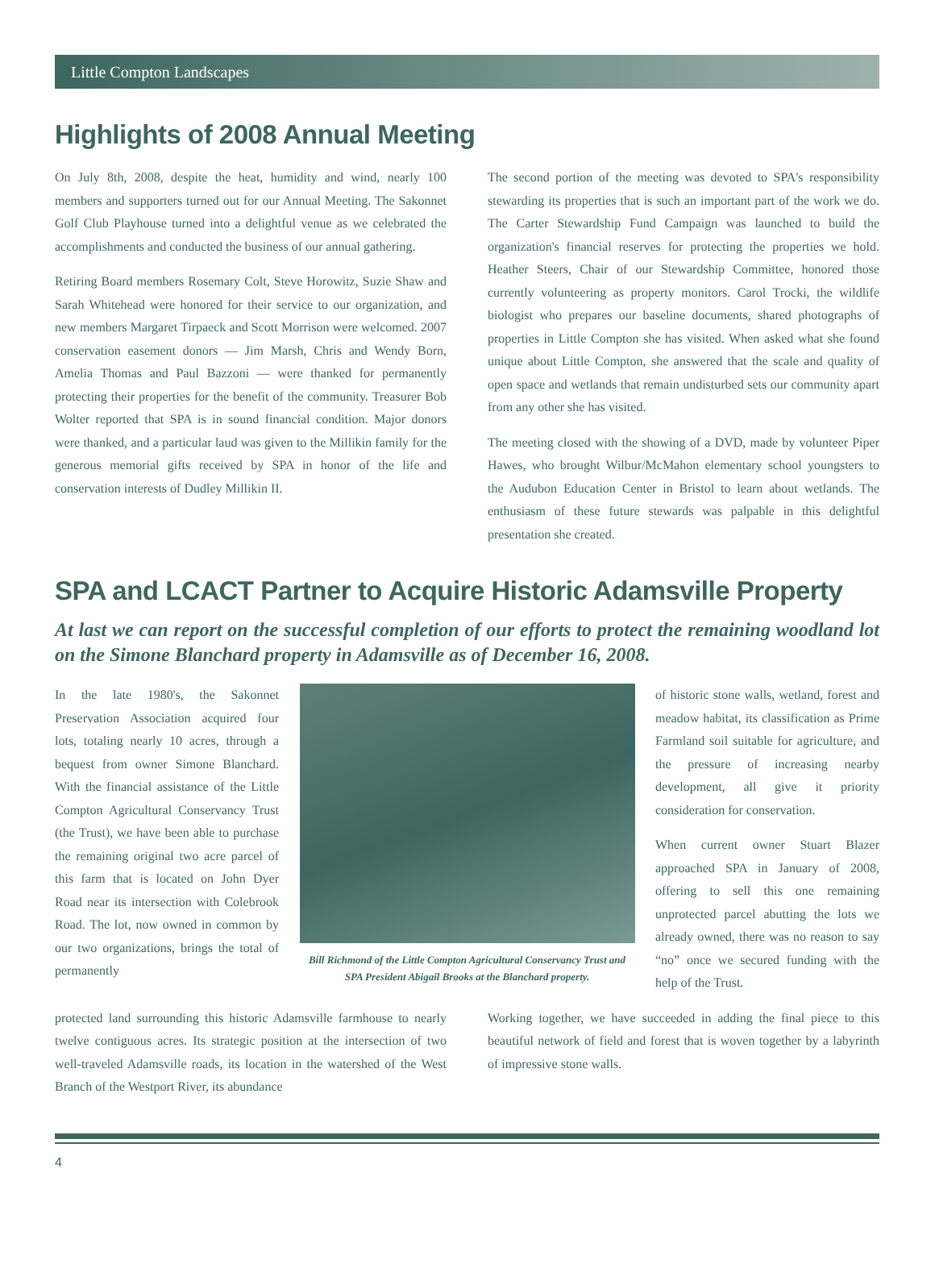Little Compton Landscapes
Highlights of 2008 Annual Meeting
On July 8th, 2008, despite the heat, humidity and wind, nearly 100 members and supporters turned out for our Annual Meeting. The Sakonnet Golf Club Playhouse turned into a delightful venue as we celebrated the accomplishments and conducted the business of our annual gathering.
Retiring Board members Rosemary Colt, Steve Horowitz, Suzie Shaw and Sarah Whitehead were honored for their service to our organization, and new members Margaret Tirpaeck and Scott Morrison were welcomed. 2007 conservation easement donors — Jim Marsh, Chris and Wendy Born, Amelia Thomas and Paul Bazzoni — were thanked for permanently protecting their properties for the benefit of the community. Treasurer Bob Wolter reported that SPA is in sound financial condition. Major donors were thanked, and a particular laud was given to the Millikin family for the generous memorial gifts received by SPA in honor of the life and conservation interests of Dudley Millikin II.
The second portion of the meeting was devoted to SPA's responsibility stewarding its properties that is such an important part of the work we do. The Carter Stewardship Fund Campaign was launched to build the organization's financial reserves for protecting the properties we hold. Heather Steers, Chair of our Stewardship Committee, honored those currently volunteering as property monitors. Carol Trocki, the wildlife biologist who prepares our baseline documents, shared photographs of properties in Little Compton she has visited. When asked what she found unique about Little Compton, she answered that the scale and quality of open space and wetlands that remain undisturbed sets our community apart from any other she has visited.
The meeting closed with the showing of a DVD, made by volunteer Piper Hawes, who brought Wilbur/McMahon elementary school youngsters to the Audubon Education Center in Bristol to learn about wetlands. The enthusiasm of these future stewards was palpable in this delightful presentation she created.
SPA and LCACT Partner to Acquire Historic Adamsville Property
At last we can report on the successful completion of our efforts to protect the remaining woodland lot on the Simone Blanchard property in Adamsville as of December 16, 2008.
In the late 1980's, the Sakonnet Preservation Association acquired four lots, totaling nearly 10 acres, through a bequest from owner Simone Blanchard. With the financial assistance of the Little Compton Agricultural Conservancy Trust (the Trust), we have been able to purchase the remaining original two acre parcel of this farm that is located on John Dyer Road near its intersection with Colebrook Road. The lot, now owned in common by our two organizations, brings the total of permanently
Bill Richmond of the Little Compton Agricultural Conservancy Trust and SPA President Abigail Brooks at the Blanchard property.
of historic stone walls, wetland, forest and meadow habitat, its classification as Prime Farmland soil suitable for agriculture, and the pressure of increasing nearby development, all give it priority consideration for conservation.
When current owner Stuart Blazer approached SPA in January of 2008, offering to sell this one remaining unprotected parcel abutting the lots we already owned, there was no reason to say “no” once we secured funding with the help of the Trust.
protected land surrounding this historic Adamsville farmhouse to nearly twelve contiguous acres. Its strategic position at the intersection of two well-traveled Adamsville roads, its location in the watershed of the West Branch of the Westport River, its abundance
Working together, we have succeeded in adding the final piece to this beautiful network of field and forest that is woven together by a labyrinth of impressive stone walls.
4